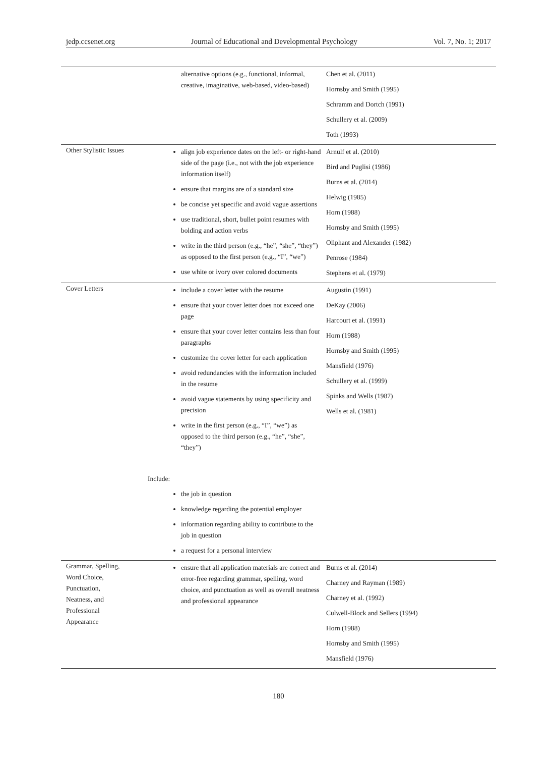jedp.ccsenet.org Journal of Educational and Developmental Psychology Vol. 7, No. 1; 2017
| | alternative options (e.g., functional, informal, creative, imaginative, web-based, video-based) | Chen et al. (2011) Hornsby and Smith (1995) Schramm and Dortch (1991) Schullery et al. (2009) Toth (1993) |
| Other Stylistic Issues | align job experience dates on the left- or right-hand side of the page (i.e., not with the job experience information itself) ensure that margins are of a standard size be concise yet specific and avoid vague assertions use traditional, short, bullet point resumes with bolding and action verbs write in the third person (e.g., “he”, “she”, “they”) as opposed to the first person (e.g., “I”, “we”) use white or ivory over colored documents | Arnulf et al. (2010) Bird and Puglisi (1986) Burns et al. (2014) Helwig (1985) Horn (1988) Hornsby and Smith (1995) Oliphant and Alexander (1982) Penrose (1984) Stephens et al. (1979) |
| Cover Letters | include a cover letter with the resume ensure that your cover letter does not exceed one page ensure that your cover letter contains less than four paragraphs customize the cover letter for each application avoid redundancies with the information included in the resume avoid vague statements by using specificity and precision write in the first person (e.g., “I”, “we”) as opposed to the third person (e.g., “he”, “she”, “they”) Include: the job in question knowledge regarding the potential employer information regarding ability to contribute to the job in question a request for a personal interview | Augustin (1991) DeKay (2006) Harcourt et al. (1991) Horn (1988) Hornsby and Smith (1995) Mansfield (1976) Schullery et al. (1999) Spinks and Wells (1987) Wells et al. (1981) |
| Grammar, Spelling, Word Choice, Punctuation, Neatness, and Professional Appearance | ensure that all application materials are correct and error-free regarding grammar, spelling, word choice, and punctuation as well as overall neatness and professional appearance | Burns et al. (2014) Charney and Rayman (1989) Charney et al. (1992) Culwell-Block and Sellers (1994) Horn (1988) Hornsby and Smith (1995) Mansfield (1976) |
180